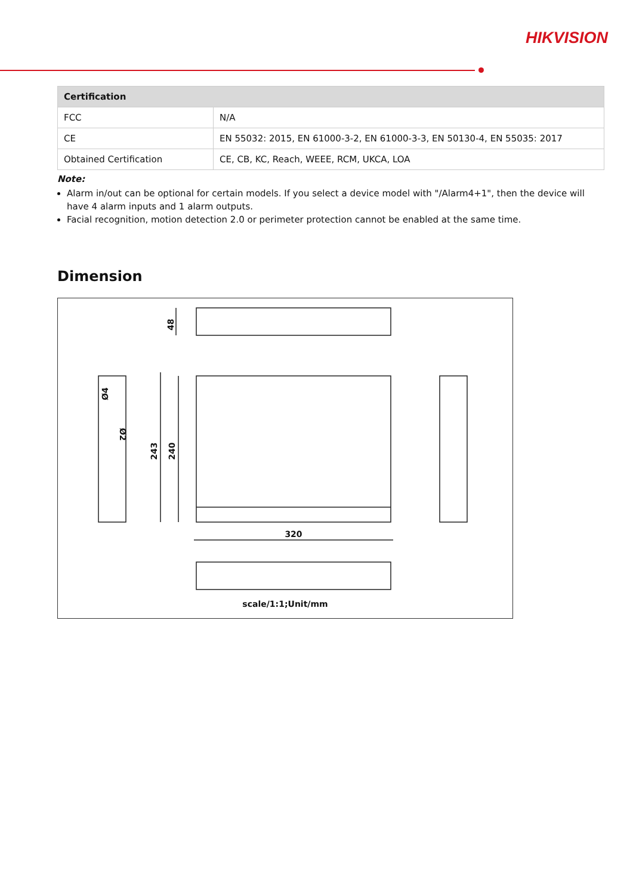HIKVISION
| Certification | |
| --- | --- |
| FCC | N/A |
| CE | EN 55032: 2015, EN 61000-3-2, EN 61000-3-3, EN 50130-4, EN 55035: 2017 |
| Obtained Certification | CE, CB, KC, Reach, WEEE, RCM, UKCA, LOA |
Note:
Alarm in/out can be optional for certain models. If you select a device model with "/Alarm4+1", then the device will have 4 alarm inputs and 1 alarm outputs.
Facial recognition, motion detection 2.0 or perimeter protection cannot be enabled at the same time.
Dimension
320
48
243
240
Ø4
Ø2
scale/1:1;Unit/mm